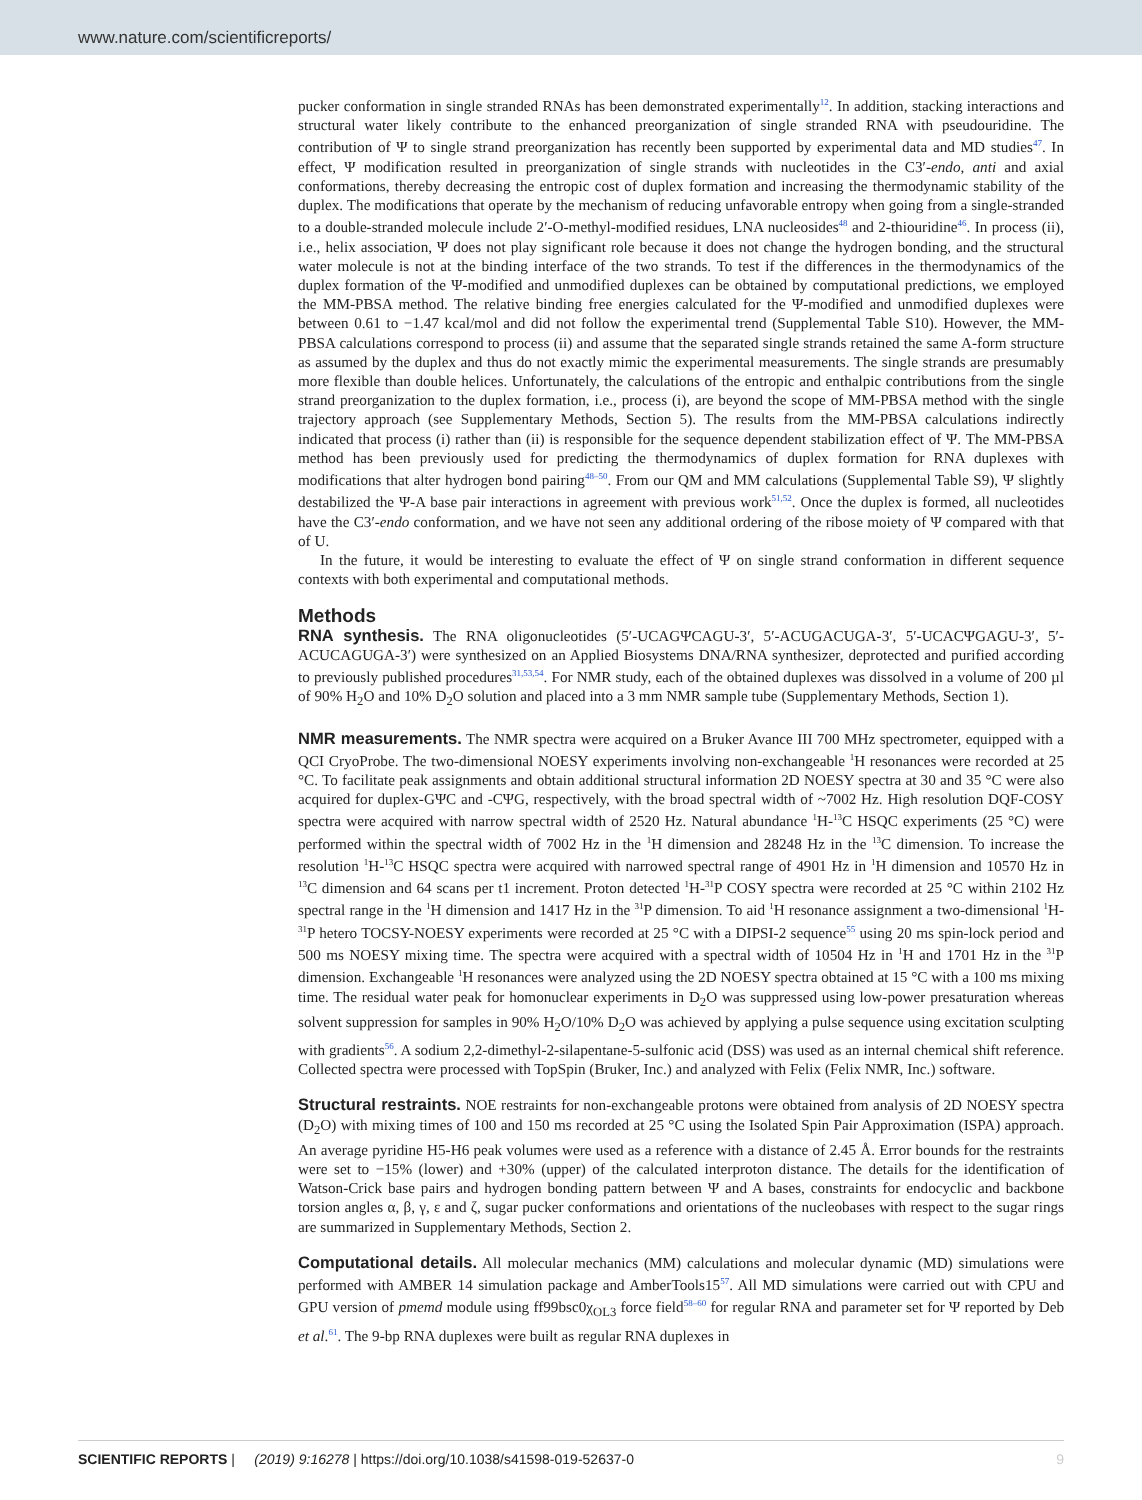www.nature.com/scientificreports/
pucker conformation in single stranded RNAs has been demonstrated experimentally<sup>12</sup>. In addition, stacking interactions and structural water likely contribute to the enhanced preorganization of single stranded RNA with pseudouridine. The contribution of Ψ to single strand preorganization has recently been supported by experimental data and MD studies<sup>47</sup>. In effect, Ψ modification resulted in preorganization of single strands with nucleotides in the C3′-endo, anti and axial conformations, thereby decreasing the entropic cost of duplex formation and increasing the thermodynamic stability of the duplex. The modifications that operate by the mechanism of reducing unfavorable entropy when going from a single-stranded to a double-stranded molecule include 2′-O-methyl-modified residues, LNA nucleosides<sup>48</sup> and 2-thiouridine<sup>46</sup>. In process (ii), i.e., helix association, Ψ does not play significant role because it does not change the hydrogen bonding, and the structural water molecule is not at the binding interface of the two strands. To test if the differences in the thermodynamics of the duplex formation of the Ψ-modified and unmodified duplexes can be obtained by computational predictions, we employed the MM-PBSA method. The relative binding free energies calculated for the Ψ-modified and unmodified duplexes were between 0.61 to −1.47 kcal/mol and did not follow the experimental trend (Supplemental Table S10). However, the MM-PBSA calculations correspond to process (ii) and assume that the separated single strands retained the same A-form structure as assumed by the duplex and thus do not exactly mimic the experimental measurements. The single strands are presumably more flexible than double helices. Unfortunately, the calculations of the entropic and enthalpic contributions from the single strand preorganization to the duplex formation, i.e., process (i), are beyond the scope of MM-PBSA method with the single trajectory approach (see Supplementary Methods, Section 5). The results from the MM-PBSA calculations indirectly indicated that process (i) rather than (ii) is responsible for the sequence dependent stabilization effect of Ψ. The MM-PBSA method has been previously used for predicting the thermodynamics of duplex formation for RNA duplexes with modifications that alter hydrogen bond pairing<sup>48–50</sup>. From our QM and MM calculations (Supplemental Table S9), Ψ slightly destabilized the Ψ-A base pair interactions in agreement with previous work<sup>51,52</sup>. Once the duplex is formed, all nucleotides have the C3′-endo conformation, and we have not seen any additional ordering of the ribose moiety of Ψ compared with that of U.
In the future, it would be interesting to evaluate the effect of Ψ on single strand conformation in different sequence contexts with both experimental and computational methods.
Methods
RNA synthesis. The RNA oligonucleotides (5′-UCAGΨCAGU-3′, 5′-ACUGACUGA-3′, 5′-UCACΨGAGU-3′, 5′-ACUCAGUGA-3′) were synthesized on an Applied Biosystems DNA/RNA synthesizer, deprotected and purified according to previously published procedures<sup>31,53,54</sup>. For NMR study, each of the obtained duplexes was dissolved in a volume of 200 µl of 90% H<sub>2</sub>O and 10% D<sub>2</sub>O solution and placed into a 3 mm NMR sample tube (Supplementary Methods, Section 1).
NMR measurements. The NMR spectra were acquired on a Bruker Avance III 700 MHz spectrometer, equipped with a QCI CryoProbe. The two-dimensional NOESY experiments involving non-exchangeable <sup>1</sup>H resonances were recorded at 25 °C. To facilitate peak assignments and obtain additional structural information 2D NOESY spectra at 30 and 35 °C were also acquired for duplex-GΨC and -CΨG, respectively, with the broad spectral width of ~7002 Hz. High resolution DQF-COSY spectra were acquired with narrow spectral width of 2520 Hz. Natural abundance <sup>1</sup>H-<sup>13</sup>C HSQC experiments (25 °C) were performed within the spectral width of 7002 Hz in the <sup>1</sup>H dimension and 28248 Hz in the <sup>13</sup>C dimension. To increase the resolution <sup>1</sup>H-<sup>13</sup>C HSQC spectra were acquired with narrowed spectral range of 4901 Hz in <sup>1</sup>H dimension and 10570 Hz in <sup>13</sup>C dimension and 64 scans per t1 increment. Proton detected <sup>1</sup>H-<sup>31</sup>P COSY spectra were recorded at 25 °C within 2102 Hz spectral range in the <sup>1</sup>H dimension and 1417 Hz in the <sup>31</sup>P dimension. To aid <sup>1</sup>H resonance assignment a two-dimensional <sup>1</sup>H-<sup>31</sup>P hetero TOCSY-NOESY experiments were recorded at 25 °C with a DIPSI-2 sequence<sup>55</sup> using 20 ms spin-lock period and 500 ms NOESY mixing time. The spectra were acquired with a spectral width of 10504 Hz in <sup>1</sup>H and 1701 Hz in the <sup>31</sup>P dimension. Exchangeable <sup>1</sup>H resonances were analyzed using the 2D NOESY spectra obtained at 15 °C with a 100 ms mixing time. The residual water peak for homonuclear experiments in D<sub>2</sub>O was suppressed using low-power presaturation whereas solvent suppression for samples in 90% H<sub>2</sub>O/10% D<sub>2</sub>O was achieved by applying a pulse sequence using excitation sculpting with gradients<sup>56</sup>. A sodium 2,2-dimethyl-2-silapentane-5-sulfonic acid (DSS) was used as an internal chemical shift reference. Collected spectra were processed with TopSpin (Bruker, Inc.) and analyzed with Felix (Felix NMR, Inc.) software.
Structural restraints. NOE restraints for non-exchangeable protons were obtained from analysis of 2D NOESY spectra (D<sub>2</sub>O) with mixing times of 100 and 150 ms recorded at 25 °C using the Isolated Spin Pair Approximation (ISPA) approach. An average pyridine H5-H6 peak volumes were used as a reference with a distance of 2.45 Å. Error bounds for the restraints were set to −15% (lower) and +30% (upper) of the calculated interproton distance. The details for the identification of Watson-Crick base pairs and hydrogen bonding pattern between Ψ and A bases, constraints for endocyclic and backbone torsion angles α, β, γ, ε and ζ, sugar pucker conformations and orientations of the nucleobases with respect to the sugar rings are summarized in Supplementary Methods, Section 2.
Computational details. All molecular mechanics (MM) calculations and molecular dynamic (MD) simulations were performed with AMBER 14 simulation package and AmberTools15<sup>57</sup>. All MD simulations were carried out with CPU and GPU version of pmemd module using ff99bsc0χ<sub>OL3</sub> force field<sup>58–60</sup> for regular RNA and parameter set for Ψ reported by Deb et al.<sup>61</sup>. The 9-bp RNA duplexes were built as regular RNA duplexes in
SCIENTIFIC REPORTS | (2019) 9:16278 | https://doi.org/10.1038/s41598-019-52637-0 9